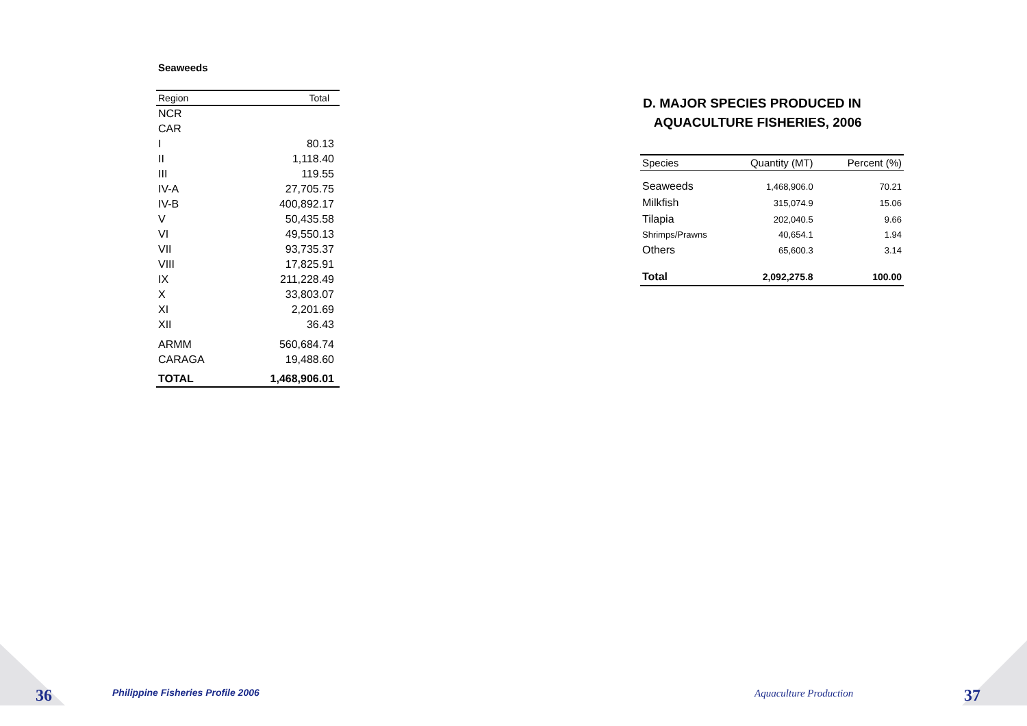Seaweeds
| Region | Total |
| --- | --- |
| NCR | |
| CAR | |
| I | 80.13 |
| II | 1,118.40 |
| III | 119.55 |
| IV-A | 27,705.75 |
| IV-B | 400,892.17 |
| V | 50,435.58 |
| VI | 49,550.13 |
| VII | 93,735.37 |
| VIII | 17,825.91 |
| IX | 211,228.49 |
| X | 33,803.07 |
| XI | 2,201.69 |
| XII | 36.43 |
| ARMM | 560,684.74 |
| CARAGA | 19,488.60 |
| TOTAL | 1,468,906.01 |
D. MAJOR SPECIES PRODUCED IN
AQUACULTURE FISHERIES, 2006
| Species | Quantity (MT) | Percent (%) |
| --- | --- | --- |
| Seaweeds | 1,468,906.0 | 70.21 |
| Milkfish | 315,074.9 | 15.06 |
| Tilapia | 202,040.5 | 9.66 |
| Shrimps/Prawns | 40,654.1 | 1.94 |
| Others | 65,600.3 | 3.14 |
| Total | 2,092,275.8 | 100.00 |
36
Philippine Fisheries Profile 2006
Aquaculture Production 37